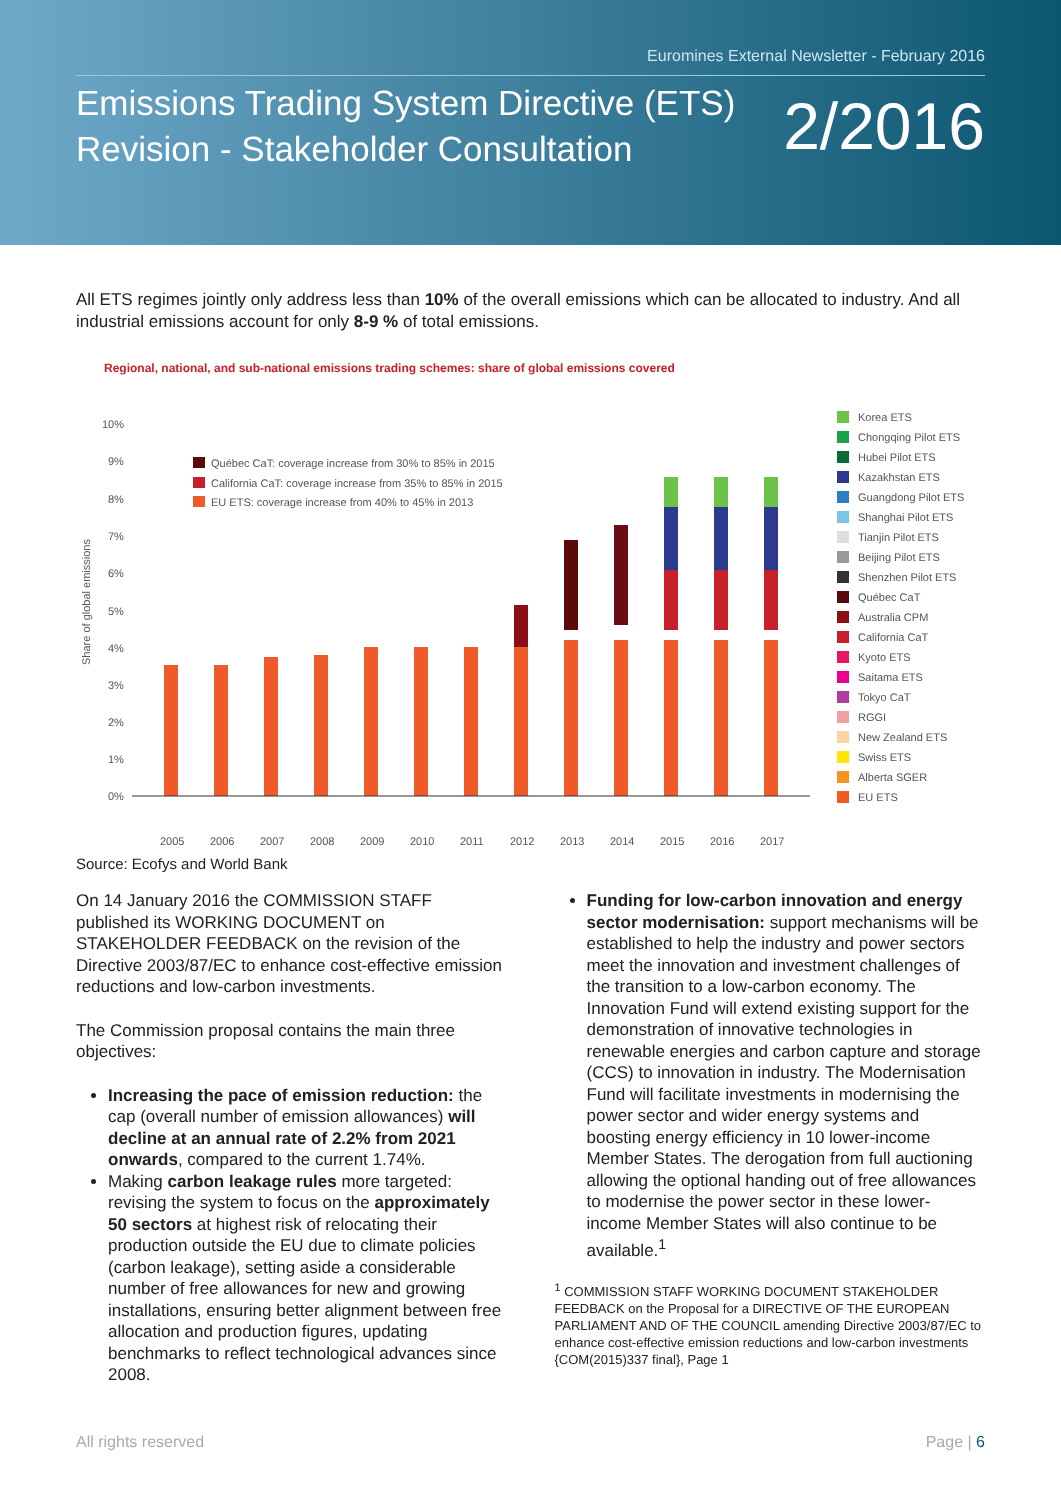Euromines External Newsletter - February 2016
Emissions Trading System Directive (ETS)
Revision - Stakeholder Consultation
2/2016
All ETS regimes jointly only address less than 10% of the overall emissions which can be allocated to industry. And all industrial emissions account for only 8-9 % of total emissions.
Regional, national, and sub-national emissions trading schemes: share of global emissions covered
10%
9%
8%
7%
6%
5%
4%
3%
2%
1%
0%
Share of global emissions
Québec CaT: coverage increase from 30% to 85% in 2015
California CaT: coverage increase from 35% to 85% in 2015
EU ETS: coverage increase from 40% to 45% in 2013
2005
2006
2007
2008
2009
2010
2011
2012
2013
2014
2015
2016
2017
Korea ETS
Chongqing Pilot ETS
Hubei Pilot ETS
Kazakhstan ETS
Guangdong Pilot ETS
Shanghai Pilot ETS
Tianjin Pilot ETS
Beijing Pilot ETS
Shenzhen Pilot ETS
Québec CaT
Australia CPM
California CaT
Kyoto ETS
Saitama ETS
Tokyo CaT
RGGI
New Zealand ETS
Swiss ETS
Alberta SGER
EU ETS
Source: Ecofys and World Bank
On 14 January 2016 the COMMISSION STAFF published its WORKING DOCUMENT on STAKEHOLDER FEEDBACK on the revision of the Directive 2003/87/EC to enhance cost-effective emission reductions and low-carbon investments.
The Commission proposal contains the main three objectives:
Increasing the pace of emission reduction: the cap (overall number of emission allowances) will decline at an annual rate of 2.2% from 2021 onwards, compared to the current 1.74%.
Making carbon leakage rules more targeted: revising the system to focus on the approximately 50 sectors at highest risk of relocating their production outside the EU due to climate policies (carbon leakage), setting aside a considerable number of free allowances for new and growing installations, ensuring better alignment between free allocation and production figures, updating benchmarks to reflect technological advances since 2008.
Funding for low-carbon innovation and energy sector modernisation: support mechanisms will be established to help the industry and power sectors meet the innovation and investment challenges of the transition to a low-carbon economy. The Innovation Fund will extend existing support for the demonstration of innovative technologies in renewable energies and carbon capture and storage (CCS) to innovation in industry. The Modernisation Fund will facilitate investments in modernising the power sector and wider energy systems and boosting energy efficiency in 10 lower-income Member States. The derogation from full auctioning allowing the optional handing out of free allowances to modernise the power sector in these lower-income Member States will also continue to be available.<sup>1</sup>
<sup>1</sup> COMMISSION STAFF WORKING DOCUMENT STAKEHOLDER FEEDBACK on the Proposal for a DIRECTIVE OF THE EUROPEAN PARLIAMENT AND OF THE COUNCIL amending Directive 2003/87/EC to enhance cost-effective emission reductions and low-carbon investments {COM(2015)337 final}, Page 1
All rights reserved Page | 6